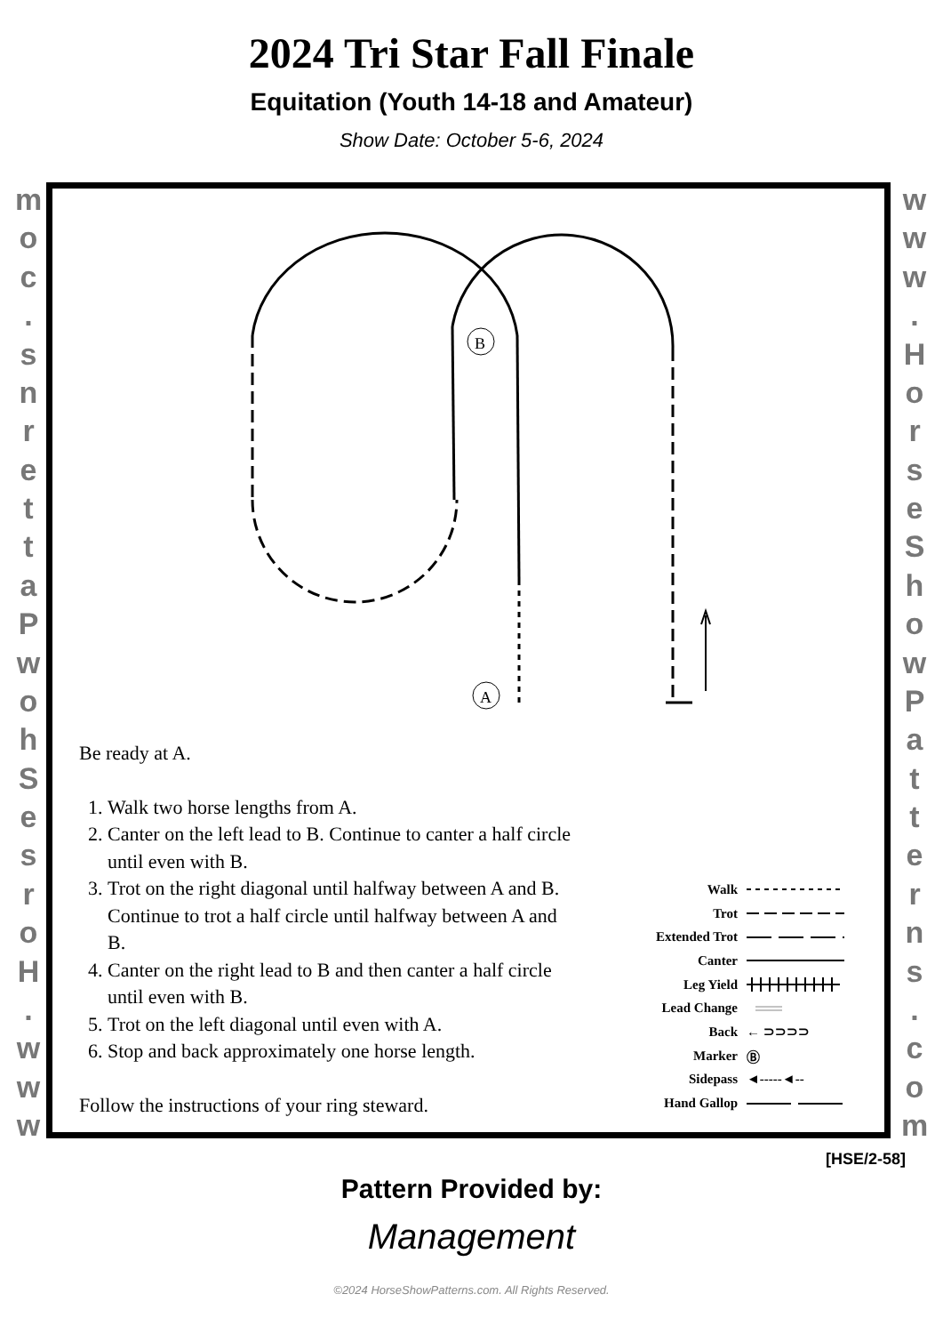2024 Tri Star Fall Finale
Equitation (Youth 14-18 and Amateur)
Show Date: October 5-6, 2024
moc.
snrettaPwohSesroH.
www
www.
HorseShowPatterns.
com
B
A
Be ready at A.
1. Walk two horse lengths from A.
2. Canter on the left lead to B. Continue to canter a half circle until even with B.
3. Trot on the right diagonal until halfway between A and B. Continue to trot a half circle until halfway between A and B.
4. Canter on the right lead to B and then canter a half circle until even with B.
5. Trot on the left diagonal until even with A.
6. Stop and back approximately one horse length.
Follow the instructions of your ring steward.
Walk
Trot
Extended Trot
Canter
Leg Yield
Lead Change
Back ← ⊃⊃⊃⊃
Marker Ⓑ
Sidepass ◄‑‑‑‑‑◄‑‑
Hand Gallop
[HSE/2-58]
Pattern Provided by:
Management
©2024 HorseShowPatterns.com. All Rights Reserved.